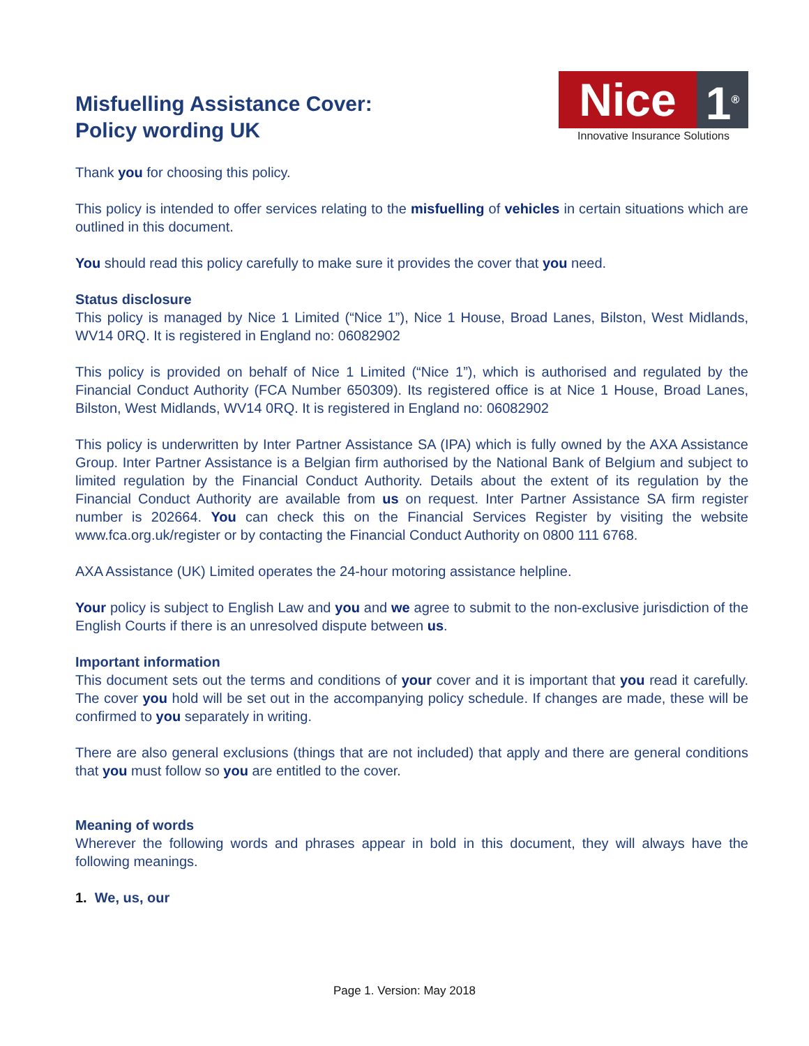Misfuelling Assistance Cover:
Policy wording UK
Nice 1<sup>®</sup>
Innovative Insurance Solutions
Thank you for choosing this policy.
This policy is intended to offer services relating to the misfuelling of vehicles in certain situations which are outlined in this document.
You should read this policy carefully to make sure it provides the cover that you need.
Status disclosure
This policy is managed by Nice 1 Limited (“Nice 1”), Nice 1 House, Broad Lanes, Bilston, West Midlands, WV14 0RQ. It is registered in England no: 06082902
This policy is provided on behalf of Nice 1 Limited (“Nice 1”), which is authorised and regulated by the Financial Conduct Authority (FCA Number 650309). Its registered office is at Nice 1 House, Broad Lanes, Bilston, West Midlands, WV14 0RQ. It is registered in England no: 06082902
This policy is underwritten by Inter Partner Assistance SA (IPA) which is fully owned by the AXA Assistance Group. Inter Partner Assistance is a Belgian firm authorised by the National Bank of Belgium and subject to limited regulation by the Financial Conduct Authority. Details about the extent of its regulation by the Financial Conduct Authority are available from us on request. Inter Partner Assistance SA firm register number is 202664. You can check this on the Financial Services Register by visiting the website www.fca.org.uk/register or by contacting the Financial Conduct Authority on 0800 111 6768.
AXA Assistance (UK) Limited operates the 24-hour motoring assistance helpline.
Your policy is subject to English Law and you and we agree to submit to the non-exclusive jurisdiction of the English Courts if there is an unresolved dispute between us.
Important information
This document sets out the terms and conditions of your cover and it is important that you read it carefully. The cover you hold will be set out in the accompanying policy schedule. If changes are made, these will be confirmed to you separately in writing.
There are also general exclusions (things that are not included) that apply and there are general conditions that you must follow so you are entitled to the cover.
Meaning of words
Wherever the following words and phrases appear in bold in this document, they will always have the following meanings.
1. We, us, our
Page 1. Version: May 2018